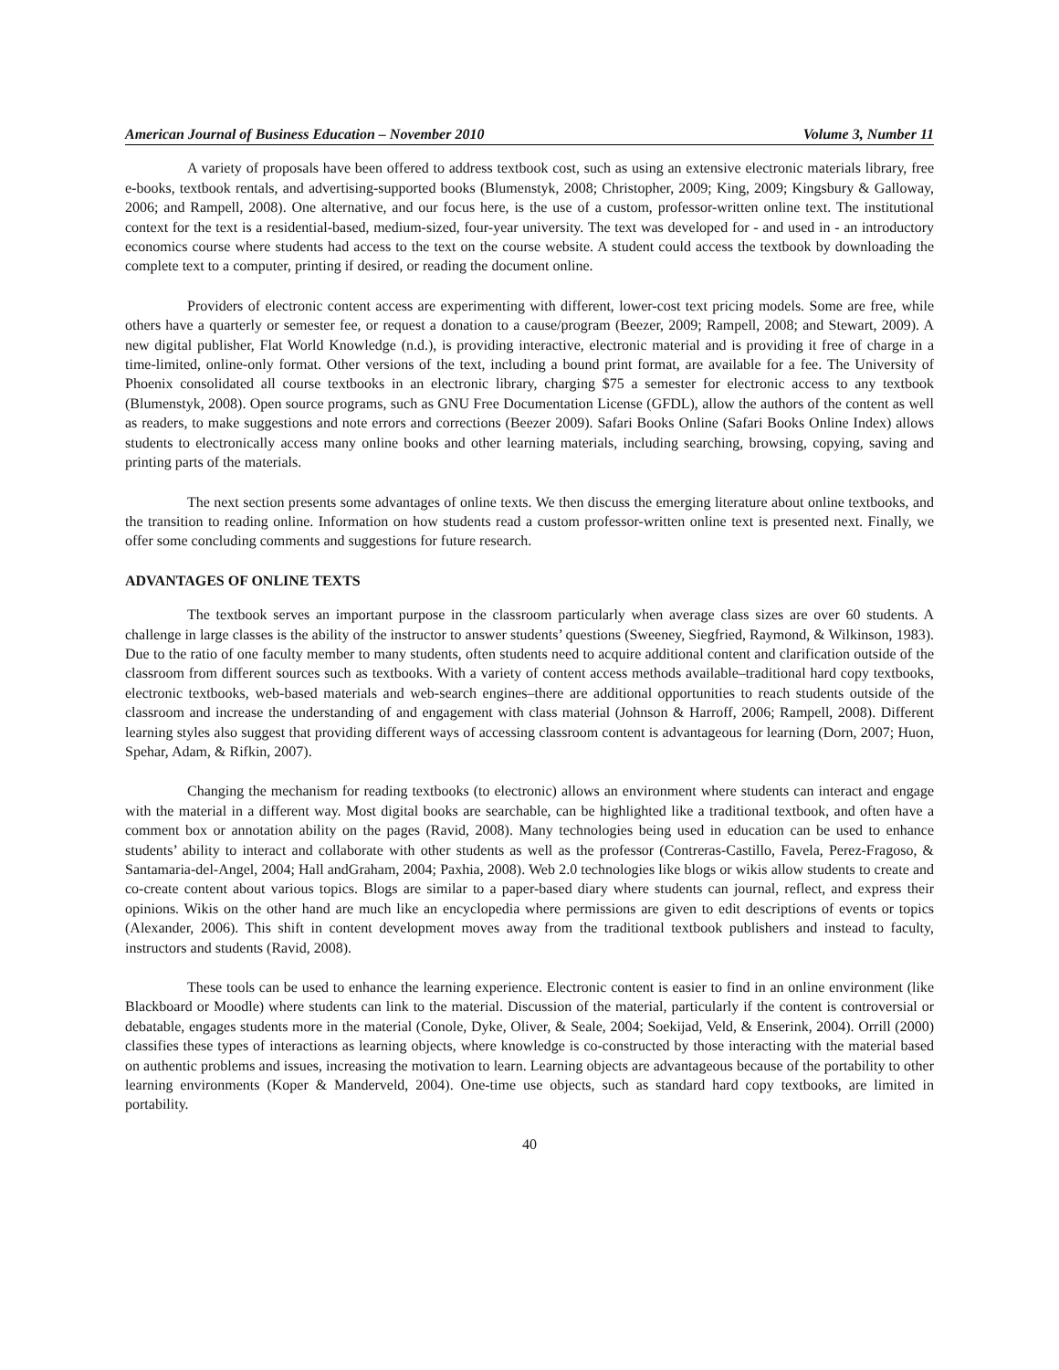American Journal of Business Education – November 2010 Volume 3, Number 11
A variety of proposals have been offered to address textbook cost, such as using an extensive electronic materials library, free e-books, textbook rentals, and advertising-supported books (Blumenstyk, 2008; Christopher, 2009; King, 2009; Kingsbury & Galloway, 2006; and Rampell, 2008). One alternative, and our focus here, is the use of a custom, professor-written online text. The institutional context for the text is a residential-based, medium-sized, four-year university. The text was developed for - and used in - an introductory economics course where students had access to the text on the course website. A student could access the textbook by downloading the complete text to a computer, printing if desired, or reading the document online.
Providers of electronic content access are experimenting with different, lower-cost text pricing models. Some are free, while others have a quarterly or semester fee, or request a donation to a cause/program (Beezer, 2009; Rampell, 2008; and Stewart, 2009). A new digital publisher, Flat World Knowledge (n.d.), is providing interactive, electronic material and is providing it free of charge in a time-limited, online-only format. Other versions of the text, including a bound print format, are available for a fee. The University of Phoenix consolidated all course textbooks in an electronic library, charging $75 a semester for electronic access to any textbook (Blumenstyk, 2008). Open source programs, such as GNU Free Documentation License (GFDL), allow the authors of the content as well as readers, to make suggestions and note errors and corrections (Beezer 2009). Safari Books Online (Safari Books Online Index) allows students to electronically access many online books and other learning materials, including searching, browsing, copying, saving and printing parts of the materials.
The next section presents some advantages of online texts. We then discuss the emerging literature about online textbooks, and the transition to reading online. Information on how students read a custom professor-written online text is presented next. Finally, we offer some concluding comments and suggestions for future research.
ADVANTAGES OF ONLINE TEXTS
The textbook serves an important purpose in the classroom particularly when average class sizes are over 60 students. A challenge in large classes is the ability of the instructor to answer students’ questions (Sweeney, Siegfried, Raymond, & Wilkinson, 1983). Due to the ratio of one faculty member to many students, often students need to acquire additional content and clarification outside of the classroom from different sources such as textbooks. With a variety of content access methods available–traditional hard copy textbooks, electronic textbooks, web-based materials and web-search engines–there are additional opportunities to reach students outside of the classroom and increase the understanding of and engagement with class material (Johnson & Harroff, 2006; Rampell, 2008). Different learning styles also suggest that providing different ways of accessing classroom content is advantageous for learning (Dorn, 2007; Huon, Spehar, Adam, & Rifkin, 2007).
Changing the mechanism for reading textbooks (to electronic) allows an environment where students can interact and engage with the material in a different way. Most digital books are searchable, can be highlighted like a traditional textbook, and often have a comment box or annotation ability on the pages (Ravid, 2008). Many technologies being used in education can be used to enhance students’ ability to interact and collaborate with other students as well as the professor (Contreras-Castillo, Favela, Perez-Fragoso, & Santamaria-del-Angel, 2004; Hall andGraham, 2004; Paxhia, 2008). Web 2.0 technologies like blogs or wikis allow students to create and co-create content about various topics. Blogs are similar to a paper-based diary where students can journal, reflect, and express their opinions. Wikis on the other hand are much like an encyclopedia where permissions are given to edit descriptions of events or topics (Alexander, 2006). This shift in content development moves away from the traditional textbook publishers and instead to faculty, instructors and students (Ravid, 2008).
These tools can be used to enhance the learning experience. Electronic content is easier to find in an online environment (like Blackboard or Moodle) where students can link to the material. Discussion of the material, particularly if the content is controversial or debatable, engages students more in the material (Conole, Dyke, Oliver, & Seale, 2004; Soekijad, Veld, & Enserink, 2004). Orrill (2000) classifies these types of interactions as learning objects, where knowledge is co-constructed by those interacting with the material based on authentic problems and issues, increasing the motivation to learn. Learning objects are advantageous because of the portability to other learning environments (Koper & Manderveld, 2004). One-time use objects, such as standard hard copy textbooks, are limited in portability.
40